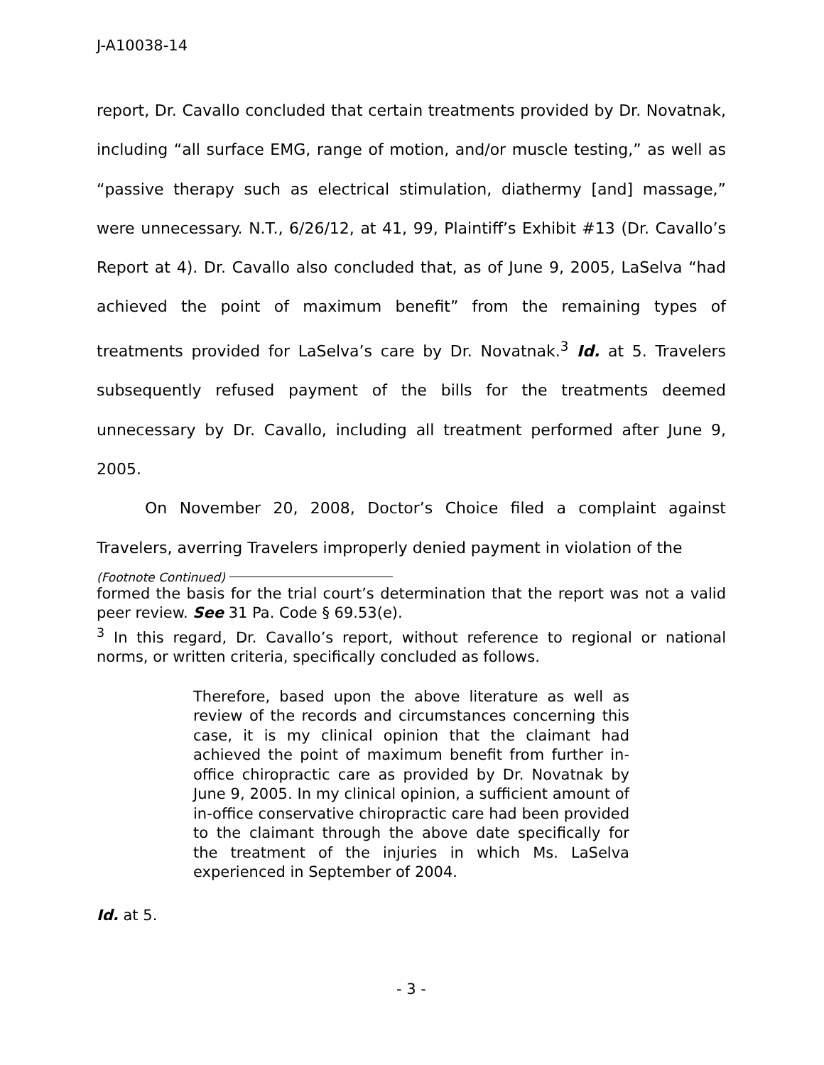J-A10038-14
report, Dr. Cavallo concluded that certain treatments provided by Dr. Novatnak, including “all surface EMG, range of motion, and/or muscle testing,” as well as “passive therapy such as electrical stimulation, diathermy [and] massage,” were unnecessary. N.T., 6/26/12, at 41, 99, Plaintiff’s Exhibit #13 (Dr. Cavallo’s Report at 4). Dr. Cavallo also concluded that, as of June 9, 2005, LaSelva “had achieved the point of maximum benefit” from the remaining types of treatments provided for LaSelva’s care by Dr. Novatnak.<sup>3</sup> Id. at 5. Travelers subsequently refused payment of the bills for the treatments deemed unnecessary by Dr. Cavallo, including all treatment performed after June 9, 2005.
On November 20, 2008, Doctor’s Choice filed a complaint against Travelers, averring Travelers improperly denied payment in violation of the
(Footnote Continued)
formed the basis for the trial court’s determination that the report was not a valid peer review. See 31 Pa. Code § 69.53(e).
<sup>3</sup> In this regard, Dr. Cavallo’s report, without reference to regional or national norms, or written criteria, specifically concluded as follows.
Therefore, based upon the above literature as well as review of the records and circumstances concerning this case, it is my clinical opinion that the claimant had achieved the point of maximum benefit from further in-office chiropractic care as provided by Dr. Novatnak by June 9, 2005. In my clinical opinion, a sufficient amount of in-office conservative chiropractic care had been provided to the claimant through the above date specifically for the treatment of the injuries in which Ms. LaSelva experienced in September of 2004.
Id. at 5.
- 3 -